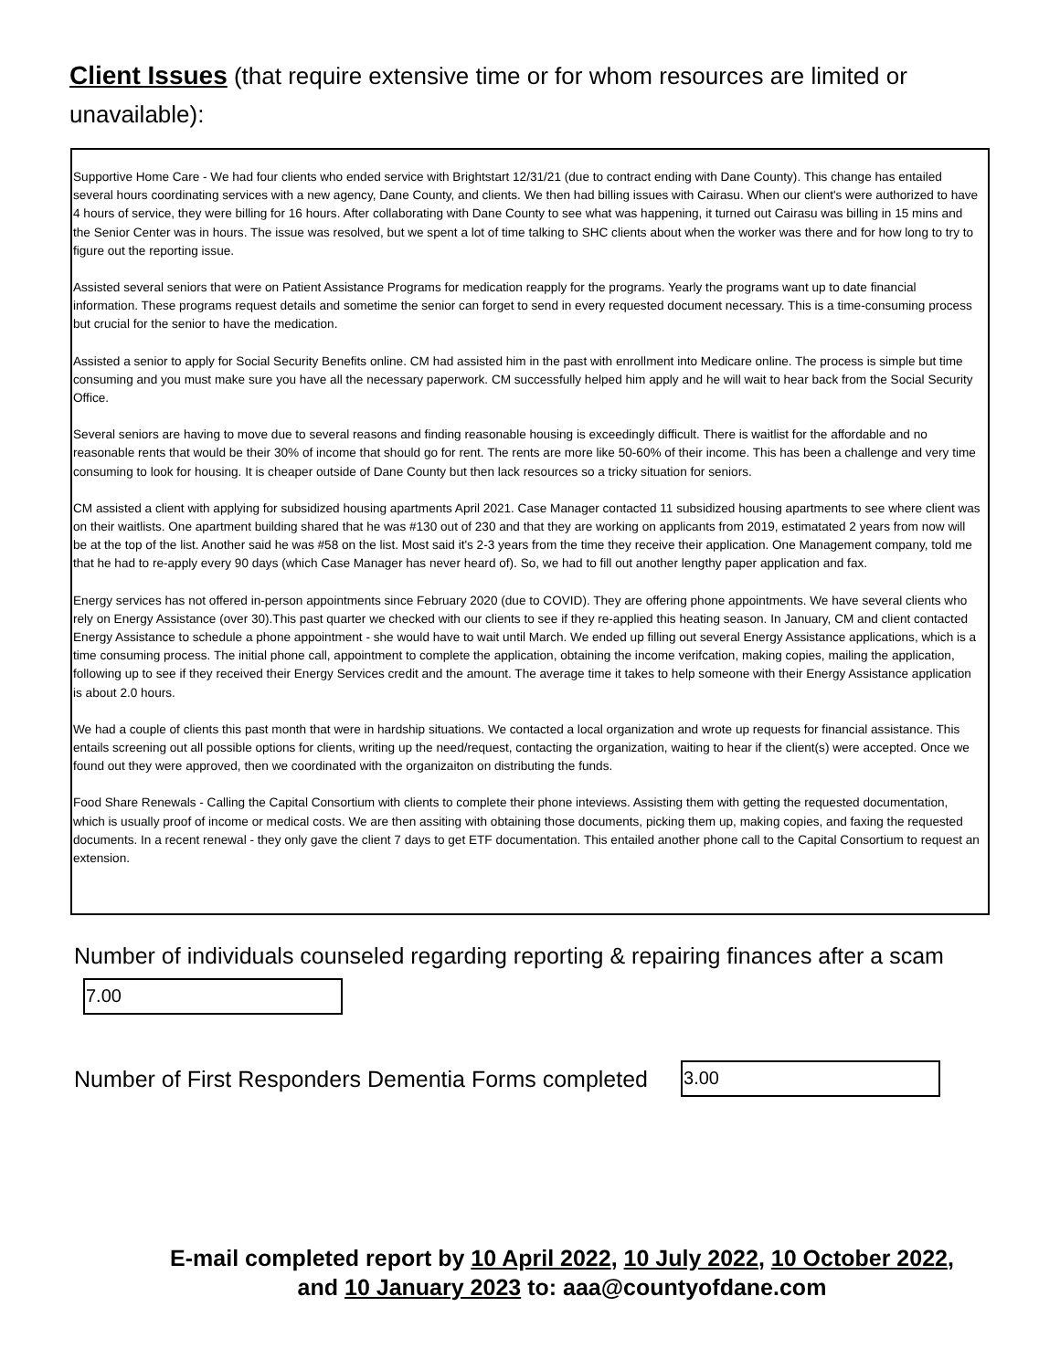Client Issues (that require extensive time or for whom resources are limited or unavailable):
Supportive Home Care - We had four clients who ended service with Brightstart 12/31/21 (due to contract ending with Dane County). This change has entailed several hours coordinating services with a new agency, Dane County, and clients. We then had billing issues with Cairasu. When our client's were authorized to have 4 hours of service, they were billing for 16 hours. After collaborating with Dane County to see what was happening, it turned out Cairasu was billing in 15 mins and the Senior Center was in hours. The issue was resolved, but we spent a lot of time talking to SHC clients about when the worker was there and for how long to try to figure out the reporting issue.
Assisted several seniors that were on Patient Assistance Programs for medication reapply for the programs. Yearly the programs want up to date financial information. These programs request details and sometime the senior can forget to send in every requested document necessary. This is a time-consuming process but crucial for the senior to have the medication.
Assisted a senior to apply for Social Security Benefits online. CM had assisted him in the past with enrollment into Medicare online. The process is simple but time consuming and you must make sure you have all the necessary paperwork. CM successfully helped him apply and he will wait to hear back from the Social Security Office.
Several seniors are having to move due to several reasons and finding reasonable housing is exceedingly difficult. There is waitlist for the affordable and no reasonable rents that would be their 30% of income that should go for rent. The rents are more like 50-60% of their income. This has been a challenge and very time consuming to look for housing. It is cheaper outside of Dane County but then lack resources so a tricky situation for seniors.
CM assisted a client with applying for subsidized housing apartments April 2021. Case Manager contacted 11 subsidized housing apartments to see where client was on their waitlists. One apartment building shared that he was #130 out of 230 and that they are working on applicants from 2019, estimatated 2 years from now will be at the top of the list. Another said he was #58 on the list. Most said it's 2-3 years from the time they receive their application. One Management company, told me that he had to re-apply every 90 days (which Case Manager has never heard of). So, we had to fill out another lengthy paper application and fax.
Energy services has not offered in-person appointments since February 2020 (due to COVID). They are offering phone appointments. We have several clients who rely on Energy Assistance (over 30).This past quarter we checked with our clients to see if they re-applied this heating season. In January, CM and client contacted Energy Assistance to schedule a phone appointment - she would have to wait until March. We ended up filling out several Energy Assistance applications, which is a time consuming process. The initial phone call, appointment to complete the application, obtaining the income verifcation, making copies, mailing the application, following up to see if they received their Energy Services credit and the amount. The average time it takes to help someone with their Energy Assistance application is about 2.0 hours.
We had a couple of clients this past month that were in hardship situations. We contacted a local organization and wrote up requests for financial assistance. This entails screening out all possible options for clients, writing up the need/request, contacting the organization, waiting to hear if the client(s) were accepted. Once we found out they were approved, then we coordinated with the organizaiton on distributing the funds.
Food Share Renewals - Calling the Capital Consortium with clients to complete their phone inteviews. Assisting them with getting the requested documentation, which is usually proof of income or medical costs. We are then assiting with obtaining those documents, picking them up, making copies, and faxing the requested documents. In a recent renewal - they only gave the client 7 days to get ETF documentation. This entailed another phone call to the Capital Consortium to request an extension.
Number of individuals counseled regarding reporting & repairing finances after a scam
7.00
Number of First Responders Dementia Forms completed
3.00
E-mail completed report by 10 April 2022, 10 July 2022, 10 October 2022,
and 10 January 2023 to: aaa@countyofdane.com